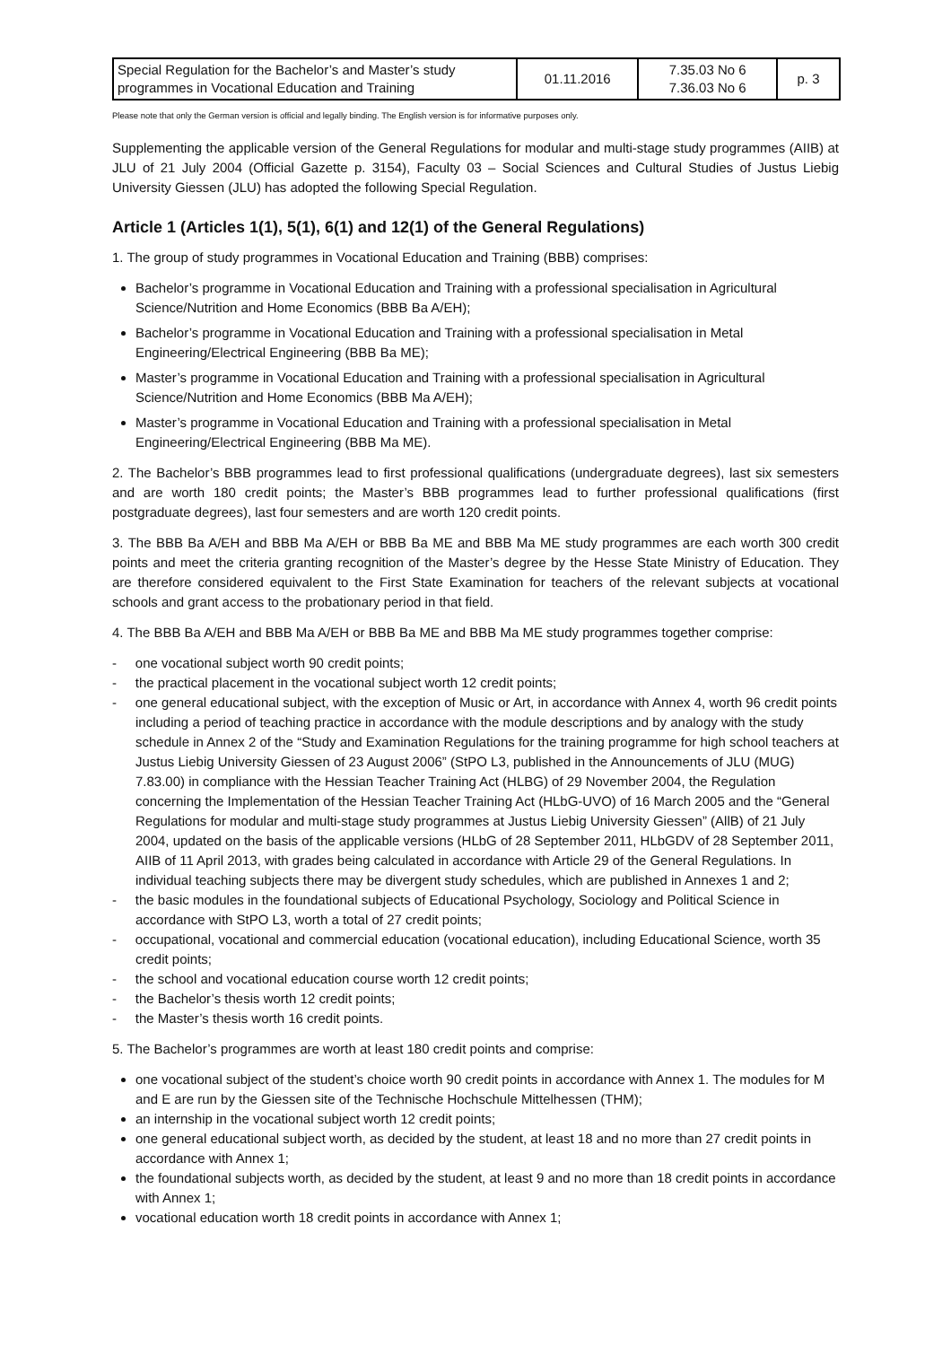| Special Regulation for the Bachelor’s and Master’s study programmes in Vocational Education and Training | 01.11.2016 | 7.35.03 No 6 7.36.03 No 6 | p. 3 |
Please note that only the German version is official and legally binding. The English version is for informative purposes only.
Supplementing the applicable version of the General Regulations for modular and multi-stage study programmes (AIIB) at JLU of 21 July 2004 (Official Gazette p. 3154), Faculty 03 – Social Sciences and Cultural Studies of Justus Liebig University Giessen (JLU) has adopted the following Special Regulation.
Article 1 (Articles 1(1), 5(1), 6(1) and 12(1) of the General Regulations)
1. The group of study programmes in Vocational Education and Training (BBB) comprises:
Bachelor’s programme in Vocational Education and Training with a professional specialisation in Agricultural Science/Nutrition and Home Economics (BBB Ba A/EH);
Bachelor’s programme in Vocational Education and Training with a professional specialisation in Metal Engineering/Electrical Engineering (BBB Ba ME);
Master’s programme in Vocational Education and Training with a professional specialisation in Agricultural Science/Nutrition and Home Economics (BBB Ma A/EH);
Master’s programme in Vocational Education and Training with a professional specialisation in Metal Engineering/Electrical Engineering (BBB Ma ME).
2. The Bachelor’s BBB programmes lead to first professional qualifications (undergraduate degrees), last six semesters and are worth 180 credit points; the Master’s BBB programmes lead to further professional qualifications (first postgraduate degrees), last four semesters and are worth 120 credit points.
3. The BBB Ba A/EH and BBB Ma A/EH or BBB Ba ME and BBB Ma ME study programmes are each worth 300 credit points and meet the criteria granting recognition of the Master’s degree by the Hesse State Ministry of Education. They are therefore considered equivalent to the First State Examination for teachers of the relevant subjects at vocational schools and grant access to the probationary period in that field.
4. The BBB Ba A/EH and BBB Ma A/EH or BBB Ba ME and BBB Ma ME study programmes together comprise:
- one vocational subject worth 90 credit points;
- the practical placement in the vocational subject worth 12 credit points;
- one general educational subject, with the exception of Music or Art, in accordance with Annex 4, worth 96 credit points including a period of teaching practice in accordance with the module descriptions and by analogy with the study schedule in Annex 2 of the “Study and Examination Regulations for the training programme for high school teachers at Justus Liebig University Giessen of 23 August 2006” (StPO L3, published in the Announcements of JLU (MUG) 7.83.00) in compliance with the Hessian Teacher Training Act (HLBG) of 29 November 2004, the Regulation concerning the Implementation of the Hessian Teacher Training Act (HLbG-UVO) of 16 March 2005 and the “General Regulations for modular and multi-stage study programmes at Justus Liebig University Giessen” (AllB) of 21 July 2004, updated on the basis of the applicable versions (HLbG of 28 September 2011, HLbGDV of 28 September 2011, AIIB of 11 April 2013, with grades being calculated in accordance with Article 29 of the General Regulations. In individual teaching subjects there may be divergent study schedules, which are published in Annexes 1 and 2;
- the basic modules in the foundational subjects of Educational Psychology, Sociology and Political Science in accordance with StPO L3, worth a total of 27 credit points;
- occupational, vocational and commercial education (vocational education), including Educational Science, worth 35 credit points;
- the school and vocational education course worth 12 credit points;
- the Bachelor’s thesis worth 12 credit points;
- the Master’s thesis worth 16 credit points.
5. The Bachelor’s programmes are worth at least 180 credit points and comprise:
one vocational subject of the student’s choice worth 90 credit points in accordance with Annex 1. The modules for M and E are run by the Giessen site of the Technische Hochschule Mittelhessen (THM);
an internship in the vocational subject worth 12 credit points;
one general educational subject worth, as decided by the student, at least 18 and no more than 27 credit points in accordance with Annex 1;
the foundational subjects worth, as decided by the student, at least 9 and no more than 18 credit points in accordance with Annex 1;
vocational education worth 18 credit points in accordance with Annex 1;